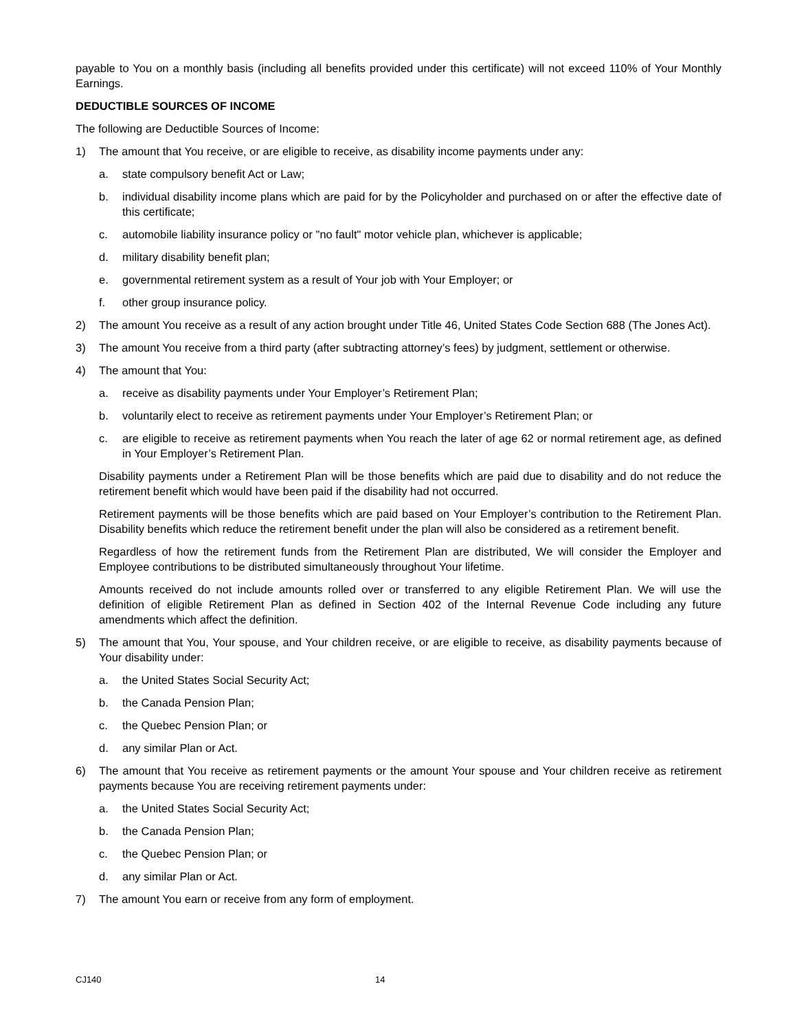payable to You on a monthly basis (including all benefits provided under this certificate) will not exceed 110% of Your Monthly Earnings.
DEDUCTIBLE SOURCES OF INCOME
The following are Deductible Sources of Income:
1) The amount that You receive, or are eligible to receive, as disability income payments under any:
a. state compulsory benefit Act or Law;
b. individual disability income plans which are paid for by the Policyholder and purchased on or after the effective date of this certificate;
c. automobile liability insurance policy or "no fault" motor vehicle plan, whichever is applicable;
d. military disability benefit plan;
e. governmental retirement system as a result of Your job with Your Employer; or
f. other group insurance policy.
2) The amount You receive as a result of any action brought under Title 46, United States Code Section 688 (The Jones Act).
3) The amount You receive from a third party (after subtracting attorney’s fees) by judgment, settlement or otherwise.
4) The amount that You:
a. receive as disability payments under Your Employer’s Retirement Plan;
b. voluntarily elect to receive as retirement payments under Your Employer’s Retirement Plan; or
c. are eligible to receive as retirement payments when You reach the later of age 62 or normal retirement age, as defined in Your Employer’s Retirement Plan.
Disability payments under a Retirement Plan will be those benefits which are paid due to disability and do not reduce the retirement benefit which would have been paid if the disability had not occurred.
Retirement payments will be those benefits which are paid based on Your Employer’s contribution to the Retirement Plan. Disability benefits which reduce the retirement benefit under the plan will also be considered as a retirement benefit.
Regardless of how the retirement funds from the Retirement Plan are distributed, We will consider the Employer and Employee contributions to be distributed simultaneously throughout Your lifetime.
Amounts received do not include amounts rolled over or transferred to any eligible Retirement Plan. We will use the definition of eligible Retirement Plan as defined in Section 402 of the Internal Revenue Code including any future amendments which affect the definition.
5) The amount that You, Your spouse, and Your children receive, or are eligible to receive, as disability payments because of Your disability under:
a. the United States Social Security Act;
b. the Canada Pension Plan;
c. the Quebec Pension Plan; or
d. any similar Plan or Act.
6) The amount that You receive as retirement payments or the amount Your spouse and Your children receive as retirement payments because You are receiving retirement payments under:
a. the United States Social Security Act;
b. the Canada Pension Plan;
c. the Quebec Pension Plan; or
d. any similar Plan or Act.
7) The amount You earn or receive from any form of employment.
CJ140 14